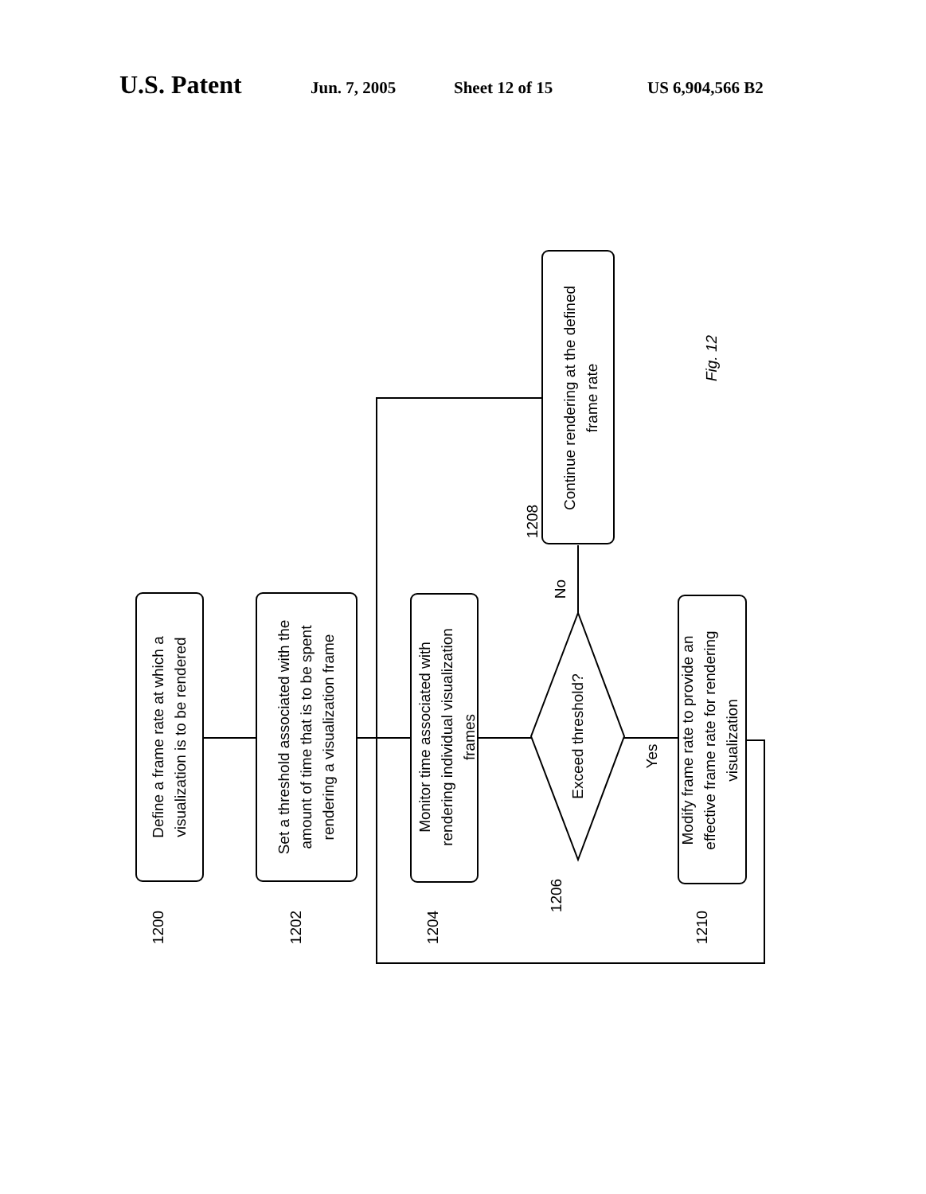U.S. Patent Jun. 7, 2005 Sheet 12 of 15 US 6,904,566 B2
Define a frame rate at which a
visualization is to be rendered
Set a threshold associated with the
amount of time that is to be spent
rendering a visualization frame
Monitor time associated with
rendering individual visualization
frames
Exceed threshold?
Continue rendering at the defined
frame rate
Modify frame rate to provide an
effective frame rate for rendering
visualization
1200
1202
1204
1206
1208
1210
No
Yes
Fig. 12